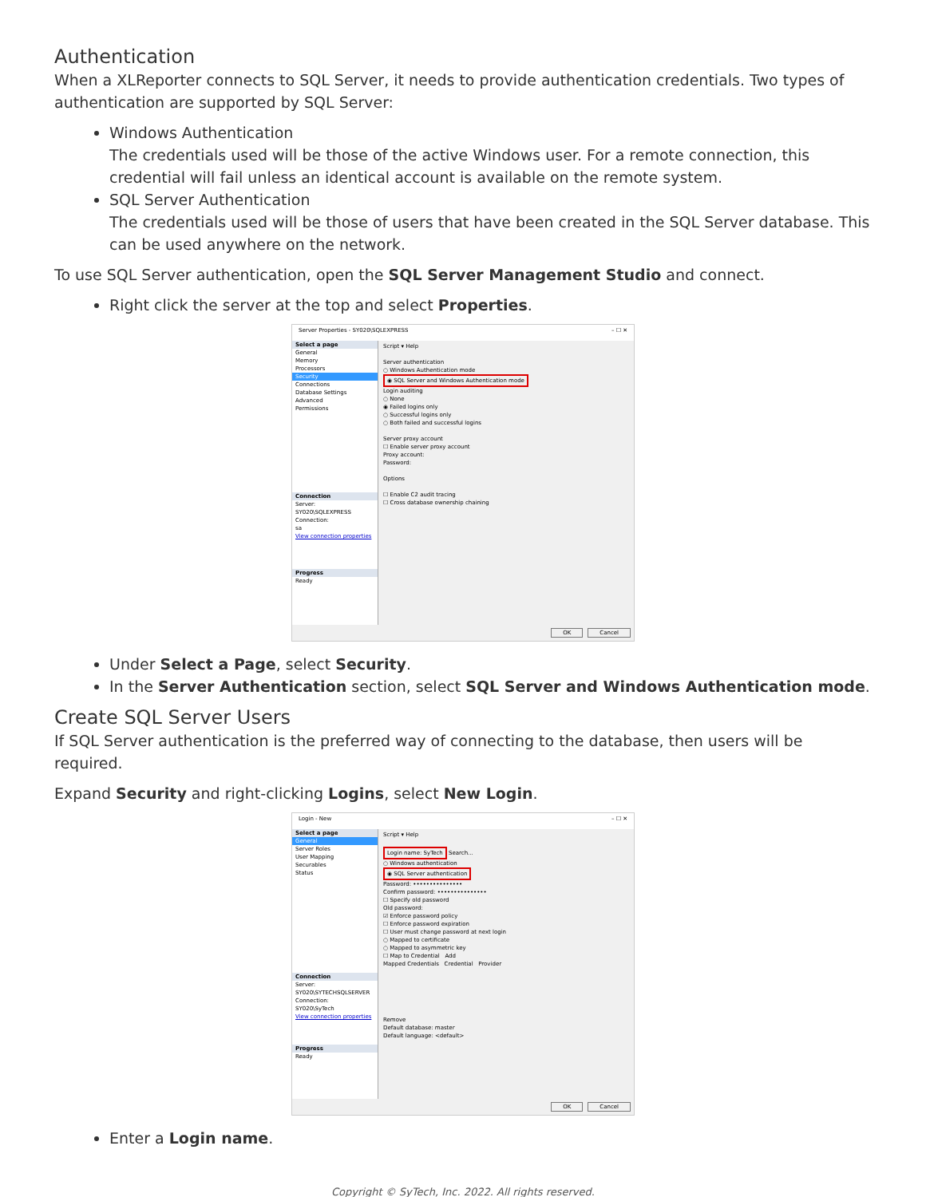Authentication
When a XLReporter connects to SQL Server, it needs to provide authentication credentials. Two types of authentication are supported by SQL Server:
Windows Authentication
The credentials used will be those of the active Windows user. For a remote connection, this credential will fail unless an identical account is available on the remote system.
SQL Server Authentication
The credentials used will be those of users that have been created in the SQL Server database. This can be used anywhere on the network.
To use SQL Server authentication, open the SQL Server Management Studio and connect.
Right click the server at the top and select Properties.
Server Properties - SY020\SQLEXPRESS – ☐ ✕
Select a page
General
Memory
Processors
Security
Connections
Database Settings
Advanced
Permissions
Connection
Server:
SY020\SQLEXPRESS
Connection:
sa
View connection properties
Progress
Ready
Script ▾ Help
Server authentication
○ Windows Authentication mode
◉ SQL Server and Windows Authentication mode
Login auditing
○ None
◉ Failed logins only
○ Successful logins only
○ Both failed and successful logins
Server proxy account
☐ Enable server proxy account
Proxy account:
Password:
Options
☐ Enable C2 audit tracing
☐ Cross database ownership chaining
OK Cancel
Under Select a Page, select Security.
In the Server Authentication section, select SQL Server and Windows Authentication mode.
Create SQL Server Users
If SQL Server authentication is the preferred way of connecting to the database, then users will be required.
Expand Security and right-clicking Logins, select New Login.
Login - New – ☐ ✕
Select a page
General
Server Roles
User Mapping
Securables
Status
Connection
Server:
SY020\SYTECHSQLSERVER
Connection:
SY020\SyTech
View connection properties
Progress
Ready
Script ▾ Help
Login name: SyTech
Search...
○ Windows authentication
◉ SQL Server authentication
Password: •••••••••••••••
Confirm password: •••••••••••••••
☐ Specify old password
Old password:
☑ Enforce password policy
☐ Enforce password expiration
☐ User must change password at next login
○ Mapped to certificate
○ Mapped to asymmetric key
☐ Map to Credential Add
Mapped Credentials Credential Provider
Remove
Default database: master
Default language: <default>
OK Cancel
Enter a Login name.
Copyright © SyTech, Inc. 2022. All rights reserved.